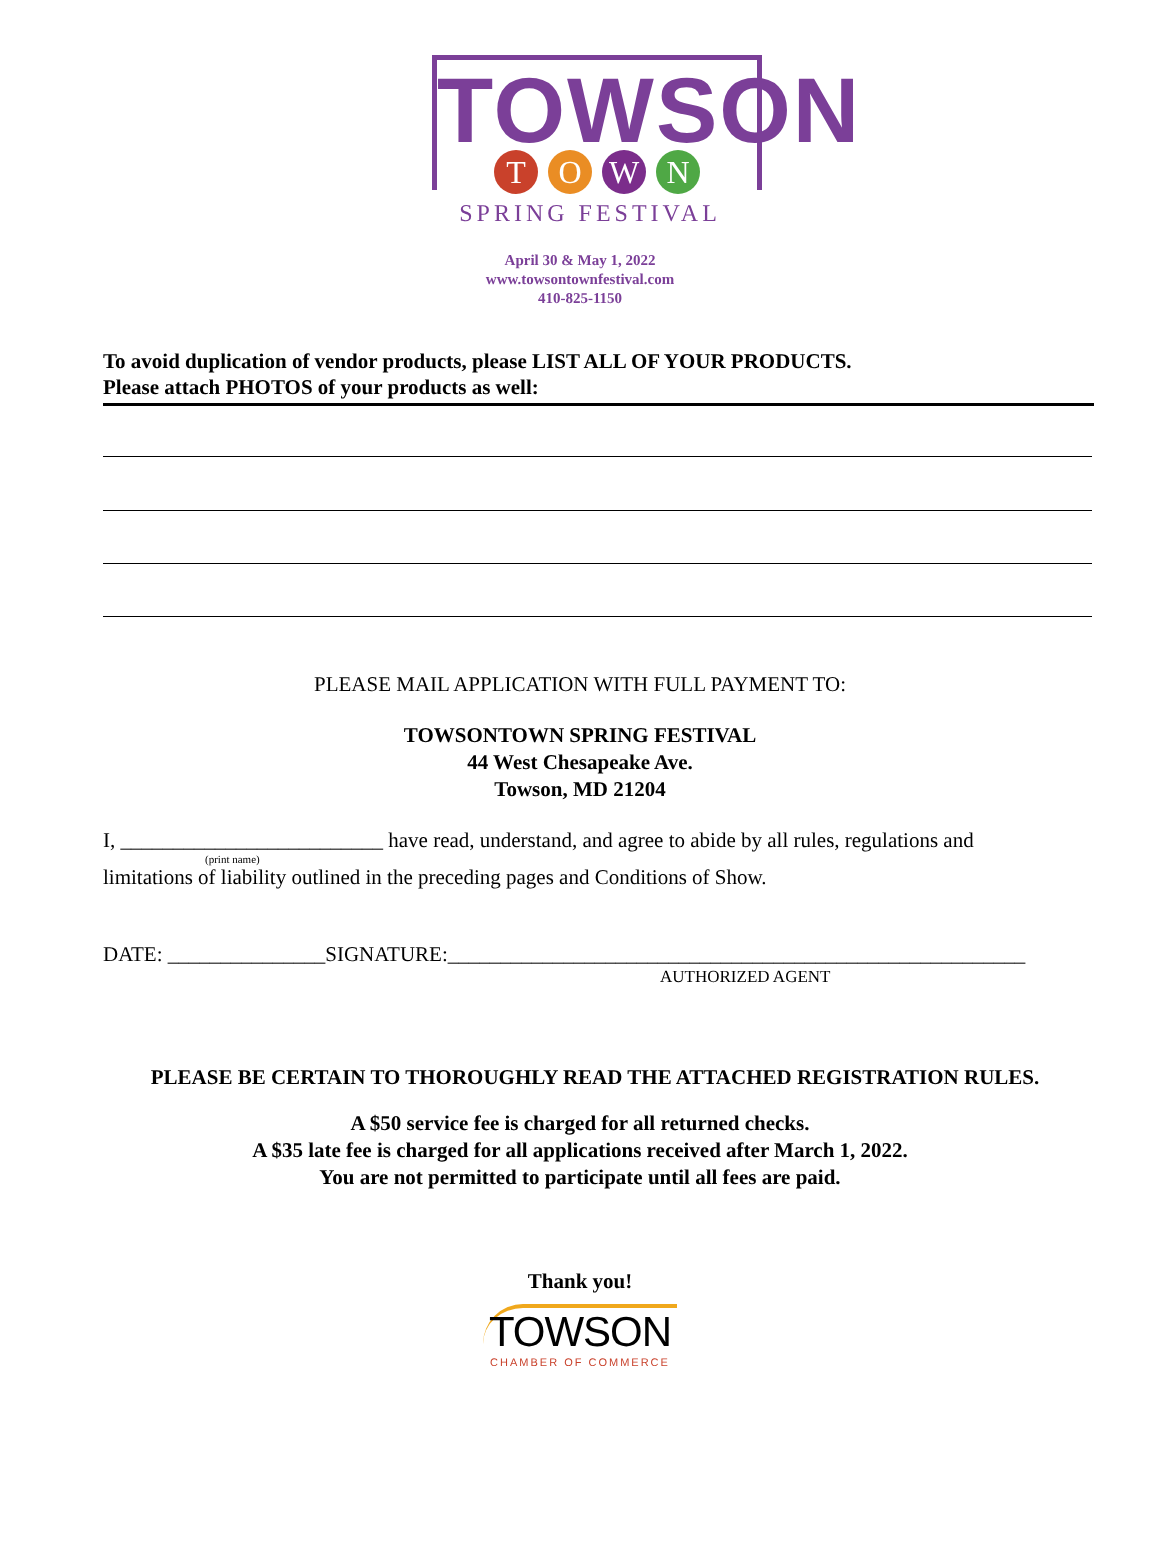TOWSON
T O W N
SPRING FESTIVAL
April 30 & May 1, 2022
www.towsontownfestival.com
410-825-1150
To avoid duplication of vendor products, please LIST ALL OF YOUR PRODUCTS.
Please attach PHOTOS of your products as well:
PLEASE MAIL APPLICATION WITH FULL PAYMENT TO:
TOWSONTOWN SPRING FESTIVAL
44 West Chesapeake Ave.
Towson, MD 21204
I, _________________________ have read, understand, and agree to abide by all rules, regulations and
(print name)
limitations of liability outlined in the preceding pages and Conditions of Show.
DATE: _______________SIGNATURE:_______________________________________________________
AUTHORIZED AGENT
PLEASE BE CERTAIN TO THOROUGHLY READ THE ATTACHED REGISTRATION RULES.
A $50 service fee is charged for all returned checks.
A $35 late fee is charged for all applications received after March 1, 2022.
You are not permitted to participate until all fees are paid.
Thank you!
TOWSON
CHAMBER OF COMMERCE